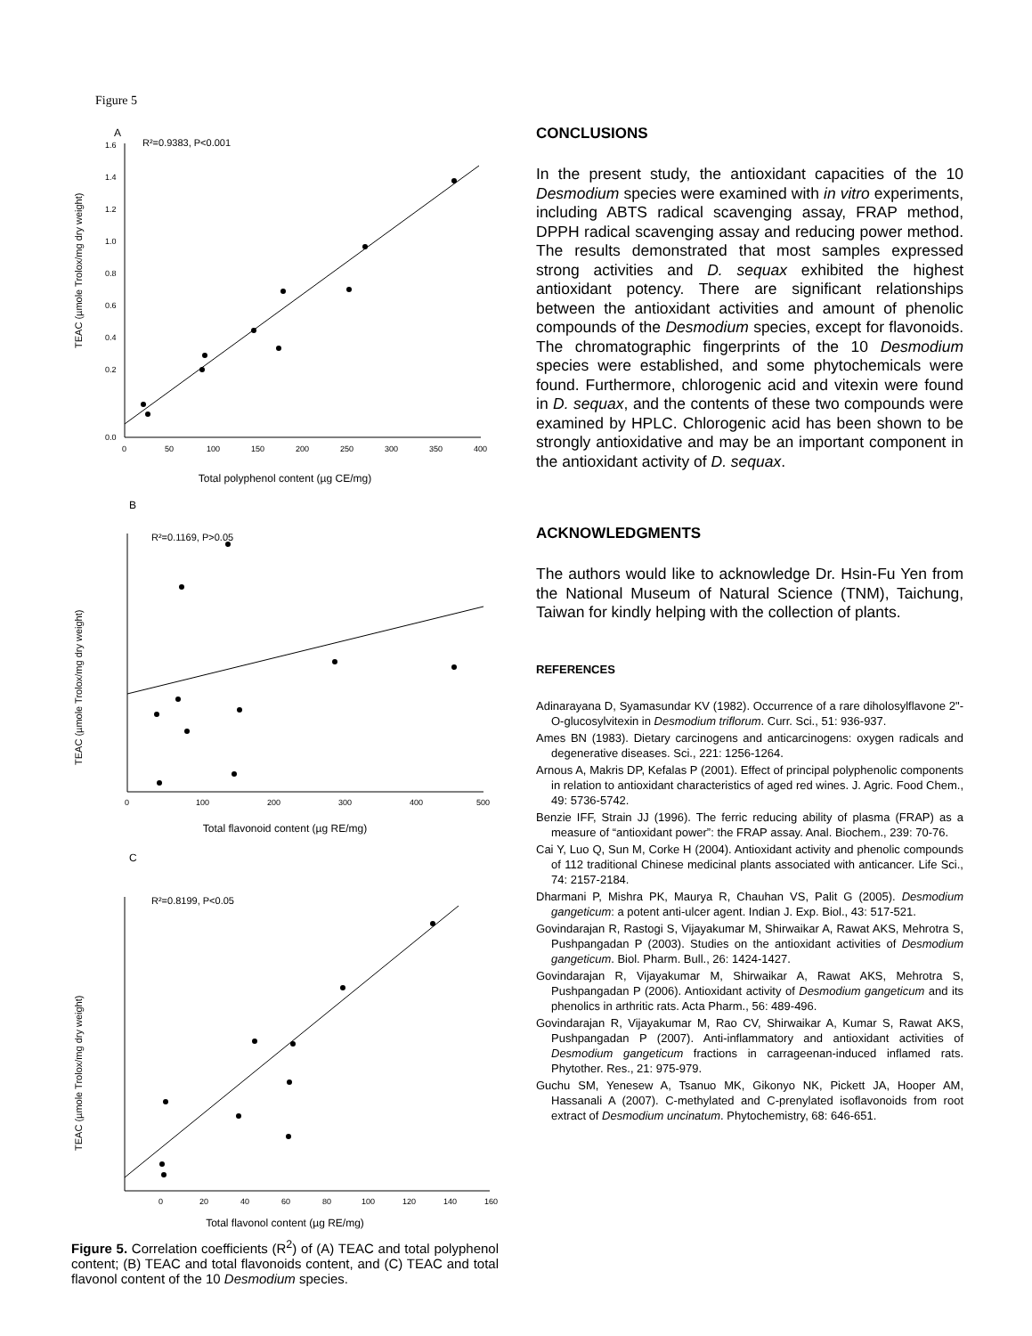Figure 5
A
R²=0.9383, P<0.001
1.6
1.4
1.2
1.0
0.8
0.6
0.4
0.2
0.0
0
50
100
150
200
250
300
350
400
TEAC (µmole Trolox/mg dry weight)
Total polyphenol content (µg CE/mg)
B
R²=0.1169, P>0.05
TEAC (µmole Trolox/mg dry weight)
0
100
200
300
400
500
Total flavonoid content (µg RE/mg)
C
R²=0.8199, P<0.05
TEAC (µmole Trolox/mg dry weight)
0
20
40
60
80
100
120
140
160
Total flavonol content (µg RE/mg)
Figure 5. Correlation coefficients (R<sup>2</sup>) of (A) TEAC and total polyphenol content; (B) TEAC and total flavonoids content, and (C) TEAC and total flavonol content of the 10 Desmodium species.
CONCLUSIONS
In the present study, the antioxidant capacities of the 10 Desmodium species were examined with in vitro experiments, including ABTS radical scavenging assay, FRAP method, DPPH radical scavenging assay and reducing power method. The results demonstrated that most samples expressed strong activities and D. sequax exhibited the highest antioxidant potency. There are significant relationships between the antioxidant activities and amount of phenolic compounds of the Desmodium species, except for flavonoids. The chromatographic fingerprints of the 10 Desmodium species were established, and some phytochemicals were found. Furthermore, chlorogenic acid and vitexin were found in D. sequax, and the contents of these two compounds were examined by HPLC. Chlorogenic acid has been shown to be strongly antioxidative and may be an important component in the antioxidant activity of D. sequax.
ACKNOWLEDGMENTS
The authors would like to acknowledge Dr. Hsin-Fu Yen from the National Museum of Natural Science (TNM), Taichung, Taiwan for kindly helping with the collection of plants.
REFERENCES
Adinarayana D, Syamasundar KV (1982). Occurrence of a rare diholosylflavone 2"-O-glucosylvitexin in Desmodium triflorum. Curr. Sci., 51: 936-937.
Ames BN (1983). Dietary carcinogens and anticarcinogens: oxygen radicals and degenerative diseases. Sci., 221: 1256-1264.
Arnous A, Makris DP, Kefalas P (2001). Effect of principal polyphenolic components in relation to antioxidant characteristics of aged red wines. J. Agric. Food Chem., 49: 5736-5742.
Benzie IFF, Strain JJ (1996). The ferric reducing ability of plasma (FRAP) as a measure of “antioxidant power”: the FRAP assay. Anal. Biochem., 239: 70-76.
Cai Y, Luo Q, Sun M, Corke H (2004). Antioxidant activity and phenolic compounds of 112 traditional Chinese medicinal plants associated with anticancer. Life Sci., 74: 2157-2184.
Dharmani P, Mishra PK, Maurya R, Chauhan VS, Palit G (2005). Desmodium gangeticum: a potent anti-ulcer agent. Indian J. Exp. Biol., 43: 517-521.
Govindarajan R, Rastogi S, Vijayakumar M, Shirwaikar A, Rawat AKS, Mehrotra S, Pushpangadan P (2003). Studies on the antioxidant activities of Desmodium gangeticum. Biol. Pharm. Bull., 26: 1424-1427.
Govindarajan R, Vijayakumar M, Shirwaikar A, Rawat AKS, Mehrotra S, Pushpangadan P (2006). Antioxidant activity of Desmodium gangeticum and its phenolics in arthritic rats. Acta Pharm., 56: 489-496.
Govindarajan R, Vijayakumar M, Rao CV, Shirwaikar A, Kumar S, Rawat AKS, Pushpangadan P (2007). Anti-inflammatory and antioxidant activities of Desmodium gangeticum fractions in carrageenan-induced inflamed rats. Phytother. Res., 21: 975-979.
Guchu SM, Yenesew A, Tsanuo MK, Gikonyo NK, Pickett JA, Hooper AM, Hassanali A (2007). C-methylated and C-prenylated isoflavonoids from root extract of Desmodium uncinatum. Phytochemistry, 68: 646-651.